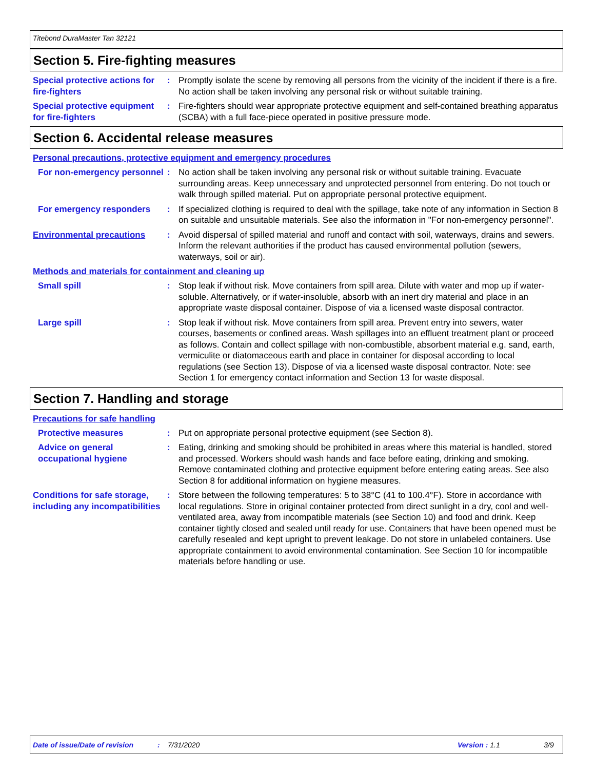Titebond DuraMaster Tan 32121
Section 5. Fire-fighting measures
Special protective actions for fire-fighters
: Promptly isolate the scene by removing all persons from the vicinity of the incident if there is a fire. No action shall be taken involving any personal risk or without suitable training.
Special protective equipment for fire-fighters
: Fire-fighters should wear appropriate protective equipment and self-contained breathing apparatus (SCBA) with a full face-piece operated in positive pressure mode.
Section 6. Accidental release measures
Personal precautions, protective equipment and emergency procedures
For non-emergency personnel
: No action shall be taken involving any personal risk or without suitable training. Evacuate surrounding areas. Keep unnecessary and unprotected personnel from entering. Do not touch or walk through spilled material. Put on appropriate personal protective equipment.
For emergency responders : If specialized clothing is required to deal with the spillage, take note of any information in Section 8 on suitable and unsuitable materials. See also the information in "For non-emergency personnel".
Environmental precautions : Avoid dispersal of spilled material and runoff and contact with soil, waterways, drains and sewers. Inform the relevant authorities if the product has caused environmental pollution (sewers, waterways, soil or air).
Methods and materials for containment and cleaning up
Small spill : Stop leak if without risk. Move containers from spill area. Dilute with water and mop up if water-soluble. Alternatively, or if water-insoluble, absorb with an inert dry material and place in an appropriate waste disposal container. Dispose of via a licensed waste disposal contractor.
Large spill : Stop leak if without risk. Move containers from spill area. Prevent entry into sewers, water courses, basements or confined areas. Wash spillages into an effluent treatment plant or proceed as follows. Contain and collect spillage with non-combustible, absorbent material e.g. sand, earth, vermiculite or diatomaceous earth and place in container for disposal according to local regulations (see Section 13). Dispose of via a licensed waste disposal contractor. Note: see Section 1 for emergency contact information and Section 13 for waste disposal.
Section 7. Handling and storage
Precautions for safe handling
Protective measures : Put on appropriate personal protective equipment (see Section 8).
Advice on general occupational hygiene
: Eating, drinking and smoking should be prohibited in areas where this material is handled, stored and processed. Workers should wash hands and face before eating, drinking and smoking. Remove contaminated clothing and protective equipment before entering eating areas. See also Section 8 for additional information on hygiene measures.
Conditions for safe storage, including any incompatibilities
: Store between the following temperatures: 5 to 38°C (41 to 100.4°F). Store in accordance with local regulations. Store in original container protected from direct sunlight in a dry, cool and well-ventilated area, away from incompatible materials (see Section 10) and food and drink. Keep container tightly closed and sealed until ready for use. Containers that have been opened must be carefully resealed and kept upright to prevent leakage. Do not store in unlabeled containers. Use appropriate containment to avoid environmental contamination. See Section 10 for incompatible materials before handling or use.
Date of issue/Date of revision: 7/31/2020 Version : 1.1 3/9